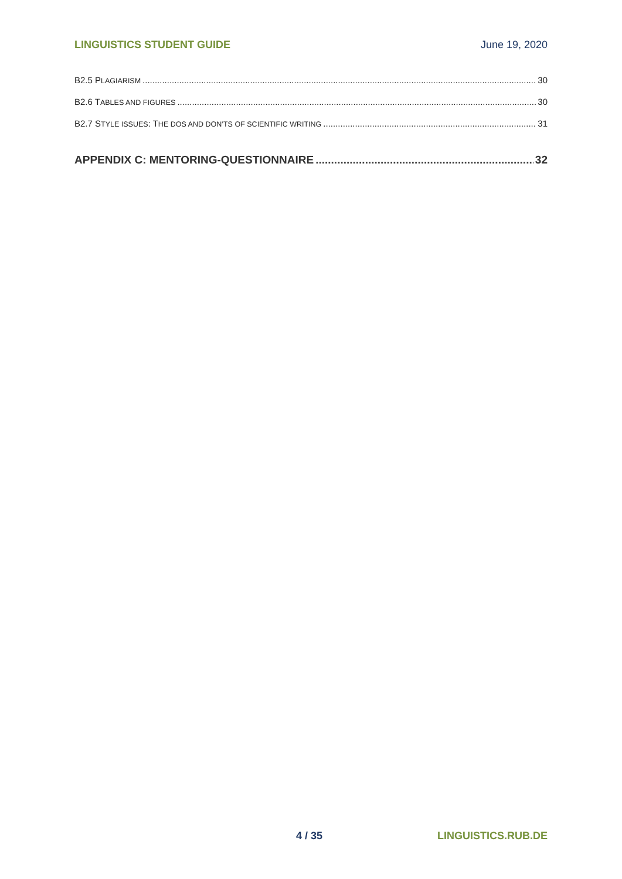LINGUISTICS STUDENT GUIDE June 19, 2020
B2.5 PLAGIARISM 30
B2.6 TABLES AND FIGURES 30
B2.7 STYLE ISSUES: THE DOS AND DON’TS OF SCIENTIFIC WRITING 31
APPENDIX C: MENTORING-QUESTIONNAIRE 32
4 / 35 LINGUISTICS.RUB.DE